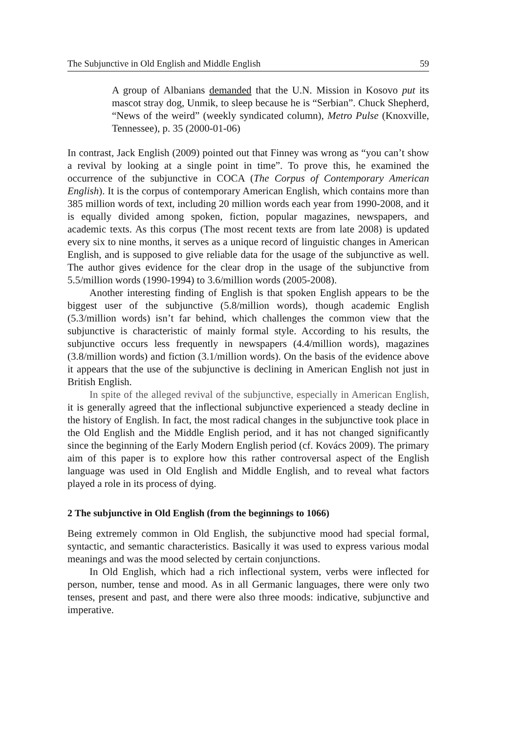The Subjunctive in Old English and Middle English 59
A group of Albanians demanded that the U.N. Mission in Kosovo put its mascot stray dog, Unmik, to sleep because he is “Serbian”. Chuck Shepherd, “News of the weird” (weekly syndicated column), Metro Pulse (Knoxville, Tennessee), p. 35 (2000-01-06)
In contrast, Jack English (2009) pointed out that Finney was wrong as “you can’t show a revival by looking at a single point in time”. To prove this, he examined the occurrence of the subjunctive in COCA (The Corpus of Contemporary American English). It is the corpus of contemporary American English, which contains more than 385 million words of text, including 20 million words each year from 1990-2008, and it is equally divided among spoken, fiction, popular magazines, newspapers, and academic texts. As this corpus (The most recent texts are from late 2008) is updated every six to nine months, it serves as a unique record of linguistic changes in American English, and is supposed to give reliable data for the usage of the subjunctive as well. The author gives evidence for the clear drop in the usage of the subjunctive from 5.5/million words (1990-1994) to 3.6/million words (2005-2008).
Another interesting finding of English is that spoken English appears to be the biggest user of the subjunctive (5.8/million words), though academic English (5.3/million words) isn’t far behind, which challenges the common view that the subjunctive is characteristic of mainly formal style. According to his results, the subjunctive occurs less frequently in newspapers (4.4/million words), magazines (3.8/million words) and fiction (3.1/million words). On the basis of the evidence above it appears that the use of the subjunctive is declining in American English not just in British English.
In spite of the alleged revival of the subjunctive, especially in American English, it is generally agreed that the inflectional subjunctive experienced a steady decline in the history of English. In fact, the most radical changes in the subjunctive took place in the Old English and the Middle English period, and it has not changed significantly since the beginning of the Early Modern English period (cf. Kovács 2009). The primary aim of this paper is to explore how this rather controversal aspect of the English language was used in Old English and Middle English, and to reveal what factors played a role in its process of dying.
2 The subjunctive in Old English (from the beginnings to 1066)
Being extremely common in Old English, the subjunctive mood had special formal, syntactic, and semantic characteristics. Basically it was used to express various modal meanings and was the mood selected by certain conjunctions.
In Old English, which had a rich inflectional system, verbs were inflected for person, number, tense and mood. As in all Germanic languages, there were only two tenses, present and past, and there were also three moods: indicative, subjunctive and imperative.